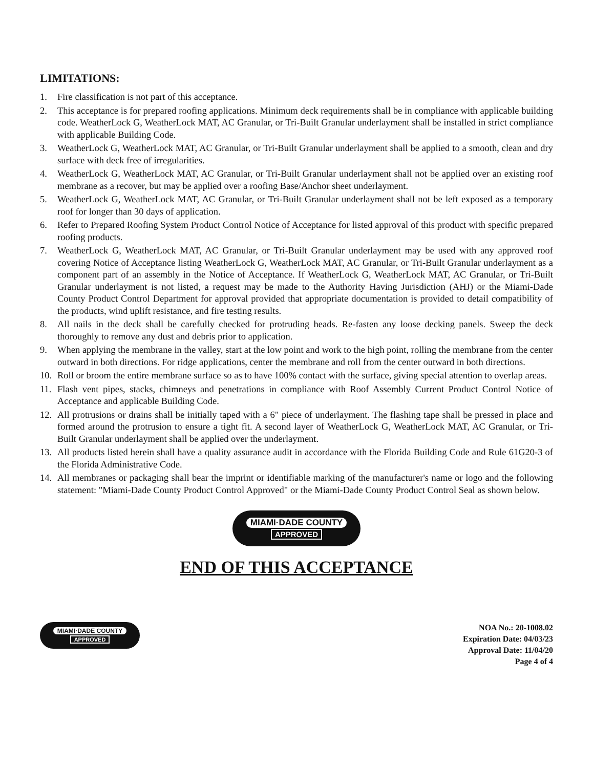LIMITATIONS:
1. Fire classification is not part of this acceptance.
2. This acceptance is for prepared roofing applications. Minimum deck requirements shall be in compliance with applicable building code. WeatherLock G, WeatherLock MAT, AC Granular, or Tri-Built Granular underlayment shall be installed in strict compliance with applicable Building Code.
3. WeatherLock G, WeatherLock MAT, AC Granular, or Tri-Built Granular underlayment shall be applied to a smooth, clean and dry surface with deck free of irregularities.
4. WeatherLock G, WeatherLock MAT, AC Granular, or Tri-Built Granular underlayment shall not be applied over an existing roof membrane as a recover, but may be applied over a roofing Base/Anchor sheet underlayment.
5. WeatherLock G, WeatherLock MAT, AC Granular, or Tri-Built Granular underlayment shall not be left exposed as a temporary roof for longer than 30 days of application.
6. Refer to Prepared Roofing System Product Control Notice of Acceptance for listed approval of this product with specific prepared roofing products.
7. WeatherLock G, WeatherLock MAT, AC Granular, or Tri-Built Granular underlayment may be used with any approved roof covering Notice of Acceptance listing WeatherLock G, WeatherLock MAT, AC Granular, or Tri-Built Granular underlayment as a component part of an assembly in the Notice of Acceptance. If WeatherLock G, WeatherLock MAT, AC Granular, or Tri-Built Granular underlayment is not listed, a request may be made to the Authority Having Jurisdiction (AHJ) or the Miami-Dade County Product Control Department for approval provided that appropriate documentation is provided to detail compatibility of the products, wind uplift resistance, and fire testing results.
8. All nails in the deck shall be carefully checked for protruding heads. Re-fasten any loose decking panels. Sweep the deck thoroughly to remove any dust and debris prior to application.
9. When applying the membrane in the valley, start at the low point and work to the high point, rolling the membrane from the center outward in both directions. For ridge applications, center the membrane and roll from the center outward in both directions.
10. Roll or broom the entire membrane surface so as to have 100% contact with the surface, giving special attention to overlap areas.
11. Flash vent pipes, stacks, chimneys and penetrations in compliance with Roof Assembly Current Product Control Notice of Acceptance and applicable Building Code.
12. All protrusions or drains shall be initially taped with a 6" piece of underlayment. The flashing tape shall be pressed in place and formed around the protrusion to ensure a tight fit. A second layer of WeatherLock G, WeatherLock MAT, AC Granular, or Tri-Built Granular underlayment shall be applied over the underlayment.
13. All products listed herein shall have a quality assurance audit in accordance with the Florida Building Code and Rule 61G20-3 of the Florida Administrative Code.
14. All membranes or packaging shall bear the imprint or identifiable marking of the manufacturer's name or logo and the following statement: "Miami-Dade County Product Control Approved" or the Miami-Dade County Product Control Seal as shown below.
MIAMI·DADE COUNTY
APPROVED
END OF THIS ACCEPTANCE
MIAMI·DADE COUNTY
APPROVED
NOA No.: 20-1008.02
Expiration Date: 04/03/23
Approval Date: 11/04/20
Page 4 of 4